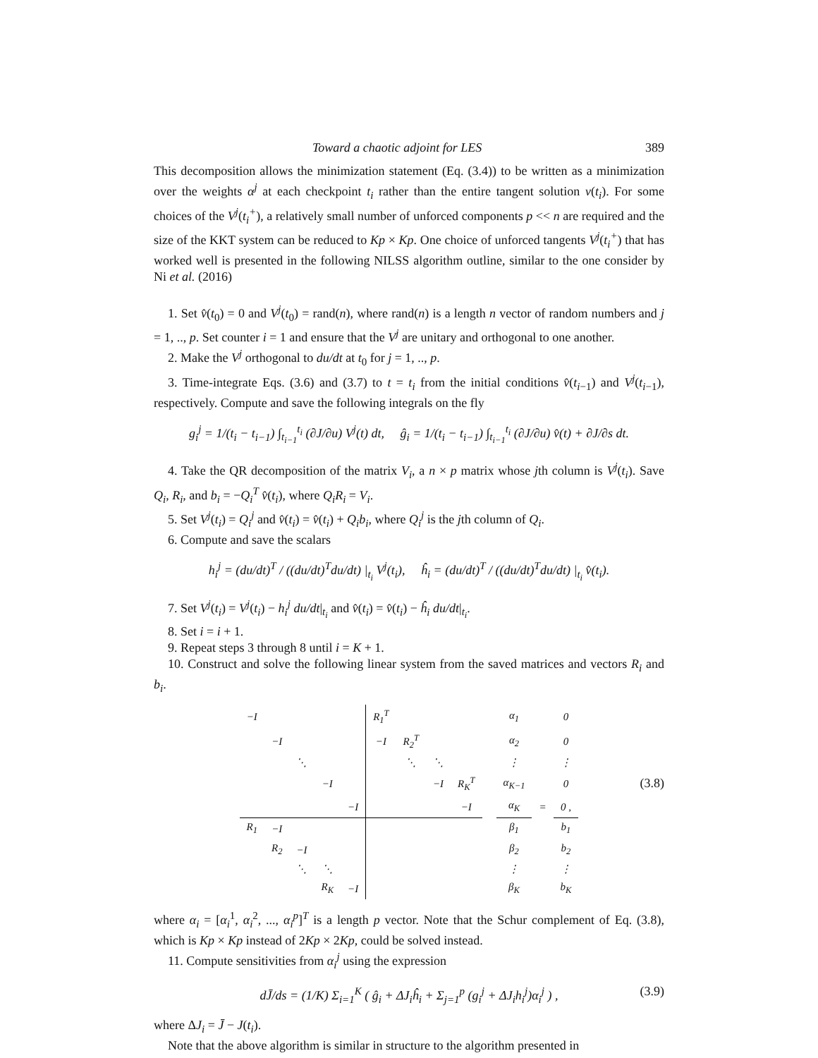Toward a chaotic adjoint for LES 389
This decomposition allows the minimization statement (Eq. (3.4)) to be written as a minimization over the weights α<sup>j</sup> at each checkpoint t<sub>i</sub> rather than the entire tangent solution v(t<sub>i</sub>). For some choices of the V<sup>j</sup>(t<sub>i</sub><sup>+</sup>), a relatively small number of unforced components p << n are required and the size of the KKT system can be reduced to Kp × Kp. One choice of unforced tangents V<sup>j</sup>(t<sub>i</sub><sup>+</sup>) that has worked well is presented in the following NILSS algorithm outline, similar to the one consider by Ni et al. (2016)
1. Set v̂(t<sub>0</sub>) = 0 and V<sup>j</sup>(t<sub>0</sub>) = rand(n), where rand(n) is a length n vector of random numbers and j = 1, .., p. Set counter i = 1 and ensure that the V<sup>j</sup> are unitary and orthogonal to one another.
2. Make the V<sup>j</sup> orthogonal to du/dt at t<sub>0</sub> for j = 1, .., p.
3. Time-integrate Eqs. (3.6) and (3.7) to t = t<sub>i</sub> from the initial conditions v̂(t<sub>i−1</sub>) and V<sup>j</sup>(t<sub>i−1</sub>), respectively. Compute and save the following integrals on the fly
g<sub>i</sub><sup>j</sup> = 1/(t<sub>i</sub> − t<sub>i−1</sub>) ∫<sub>t<sub>i−1</sub></sub><sup>t<sub>i</sub></sup> (∂J/∂u) V<sup>j</sup>(t) dt, ĝ<sub>i</sub> = 1/(t<sub>i</sub> − t<sub>i−1</sub>) ∫<sub>t<sub>i−1</sub></sub><sup>t<sub>i</sub></sup> (∂J/∂u) v̂(t) + ∂J/∂s dt.
4. Take the QR decomposition of the matrix V<sub>i</sub>, a n × p matrix whose jth column is V<sup>j</sup>(t<sub>i</sub>). Save Q<sub>i</sub>, R<sub>i</sub>, and b<sub>i</sub> = −Q<sub>i</sub><sup>T</sup> v̂(t<sub>i</sub>), where Q<sub>i</sub>R<sub>i</sub> = V<sub>i</sub>.
5. Set V<sup>j</sup>(t<sub>i</sub>) = Q<sub>i</sub><sup>j</sup> and v̂(t<sub>i</sub>) = v̂(t<sub>i</sub>) + Q<sub>i</sub>b<sub>i</sub>, where Q<sub>i</sub><sup>j</sup> is the jth column of Q<sub>i</sub>.
6. Compute and save the scalars
h<sub>i</sub><sup>j</sup> = (du/dt)<sup>T</sup> / ((du/dt)<sup>T</sup>du/dt) |<sub>t<sub>i</sub></sub> V<sup>j</sup>(t<sub>i</sub>), ĥ<sub>i</sub> = (du/dt)<sup>T</sup> / ((du/dt)<sup>T</sup>du/dt) |<sub>t<sub>i</sub></sub> v̂(t<sub>i</sub>).
7. Set V<sup>j</sup>(t<sub>i</sub>) = V<sup>j</sup>(t<sub>i</sub>) − h<sub>i</sub><sup>j</sup> du/dt|<sub>t<sub>i</sub></sub> and v̂(t<sub>i</sub>) = v̂(t<sub>i</sub>) − ĥ<sub>i</sub> du/dt|<sub>t<sub>i</sub></sub>.
8. Set i = i + 1.
9. Repeat steps 3 through 8 until i = K + 1.
10. Construct and solve the following linear system from the saved matrices and vectors R<sub>i</sub> and b<sub>i</sub>.
(3.8)
| −I | | | | | R<sub>1</sub><sup>T</sup> | | | | | α<sub>1</sub> | | 0 |
| | −I | | | | −I | R<sub>2</sub><sup>T</sup> | | | | α<sub>2</sub> | | 0 |
| | | ⋱ | | | | ⋱ | ⋱ | | | ⋮ | | ⋮ |
| | | | −I | | | | −I | R<sub>K</sub><sup>T</sup> | | α<sub>K−1</sub> | | 0 |
| | | | | −I | | | | −I | | α<sub>K</sub> | = | 0 , |
| R<sub>1</sub> | −I | | | | | | | | | β<sub>1</sub> | | b<sub>1</sub> |
| | R<sub>2</sub> | −I | | | | | | | | β<sub>2</sub> | | b<sub>2</sub> |
| | | ⋱ | ⋱ | | | | | | | ⋮ | | ⋮ |
| | | | R<sub>K</sub> | −I | | | | | | β<sub>K</sub> | | b<sub>K</sub> |
where α<sub>i</sub> = [α<sub>i</sub><sup>1</sup>, α<sub>i</sub><sup>2</sup>, ..., α<sub>i</sub><sup>p</sup>]<sup>T</sup> is a length p vector. Note that the Schur complement of Eq. (3.8), which is Kp × Kp instead of 2Kp × 2Kp, could be solved instead.
11. Compute sensitivities from α<sub>i</sub><sup>j</sup> using the expression
(3.9) dJ̄/ds = (1/K) Σ<sub>i=1</sub><sup>K</sup> ( ĝ<sub>i</sub> + ΔJ<sub>i</sub>ĥ<sub>i</sub> + Σ<sub>j=1</sub><sup>p</sup> (g<sub>i</sub><sup>j</sup> + ΔJ<sub>i</sub>h<sub>i</sub><sup>j</sup>)α<sub>i</sub><sup>j</sup> ) ,
where ΔJ<sub>i</sub> = J̄ − J(t<sub>i</sub>).
Note that the above algorithm is similar in structure to the algorithm presented in